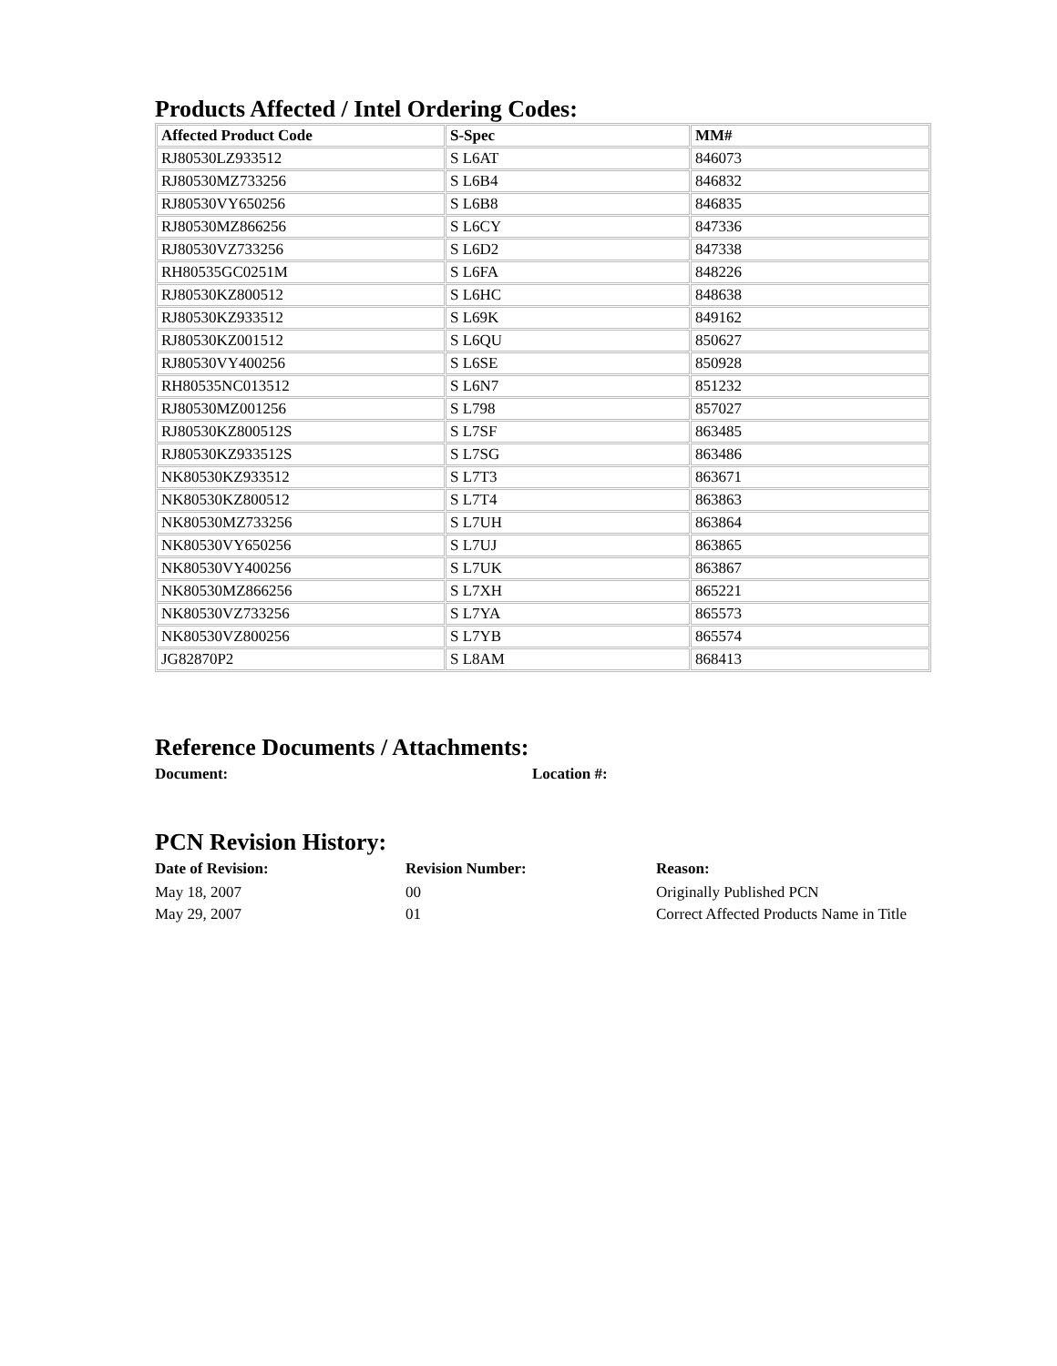Products Affected / Intel Ordering Codes:
| Affected Product Code | S-Spec | MM# |
| --- | --- | --- |
| RJ80530LZ933512 | S L6AT | 846073 |
| RJ80530MZ733256 | S L6B4 | 846832 |
| RJ80530VY650256 | S L6B8 | 846835 |
| RJ80530MZ866256 | S L6CY | 847336 |
| RJ80530VZ733256 | S L6D2 | 847338 |
| RH80535GC0251M | S L6FA | 848226 |
| RJ80530KZ800512 | S L6HC | 848638 |
| RJ80530KZ933512 | S L69K | 849162 |
| RJ80530KZ001512 | S L6QU | 850627 |
| RJ80530VY400256 | S L6SE | 850928 |
| RH80535NC013512 | S L6N7 | 851232 |
| RJ80530MZ001256 | S L798 | 857027 |
| RJ80530KZ800512S | S L7SF | 863485 |
| RJ80530KZ933512S | S L7SG | 863486 |
| NK80530KZ933512 | S L7T3 | 863671 |
| NK80530KZ800512 | S L7T4 | 863863 |
| NK80530MZ733256 | S L7UH | 863864 |
| NK80530VY650256 | S L7UJ | 863865 |
| NK80530VY400256 | S L7UK | 863867 |
| NK80530MZ866256 | S L7XH | 865221 |
| NK80530VZ733256 | S L7YA | 865573 |
| NK80530VZ800256 | S L7YB | 865574 |
| JG82870P2 | S L8AM | 868413 |
Reference Documents / Attachments:
Document: Location #:
PCN Revision History:
Date of Revision: Revision Number: Reason:
May 18, 2007 00 Originally Published PCN
May 29, 2007 01 Correct Affected Products Name in Title